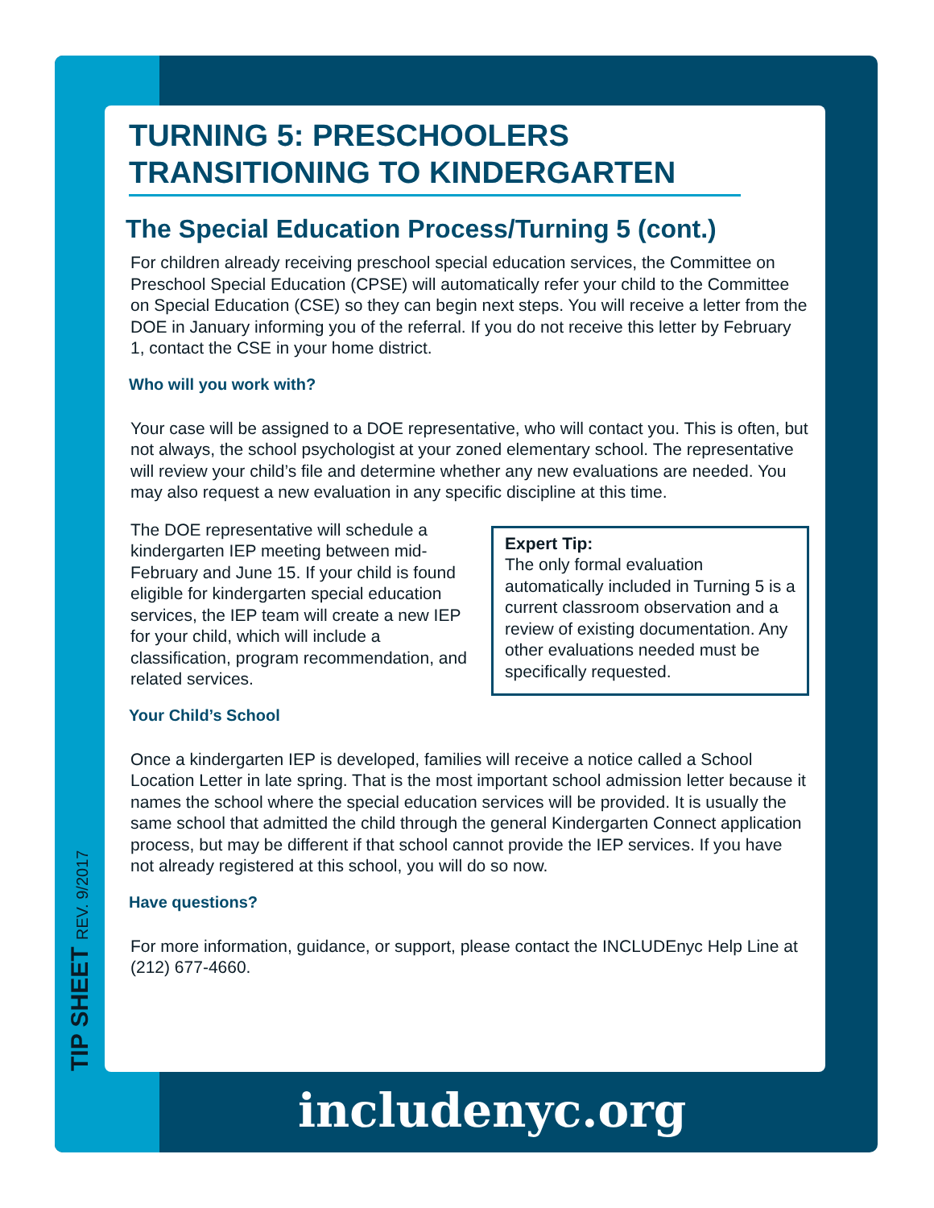TURNING 5: PRESCHOOLERS TRANSITIONING TO KINDERGARTEN
The Special Education Process/Turning 5 (cont.)
For children already receiving preschool special education services, the Committee on Preschool Special Education (CPSE) will automatically refer your child to the Committee on Special Education (CSE) so they can begin next steps. You will receive a letter from the DOE in January informing you of the referral. If you do not receive this letter by February 1, contact the CSE in your home district.
Who will you work with?
Your case will be assigned to a DOE representative, who will contact you. This is often, but not always, the school psychologist at your zoned elementary school. The representative will review your child’s file and determine whether any new evaluations are needed. You may also request a new evaluation in any specific discipline at this time.
Expert Tip:
The only formal evaluation automatically included in Turning 5 is a current classroom observation and a review of existing documentation. Any other evaluations needed must be specifically requested.
The DOE representative will schedule a kindergarten IEP meeting between mid-February and June 15. If your child is found eligible for kindergarten special education services, the IEP team will create a new IEP for your child, which will include a classification, program recommendation, and related services.
Your Child’s School
Once a kindergarten IEP is developed, families will receive a notice called a School Location Letter in late spring. That is the most important school admission letter because it names the school where the special education services will be provided. It is usually the same school that admitted the child through the general Kindergarten Connect application process, but may be different if that school cannot provide the IEP services. If you have not already registered at this school, you will do so now.
Have questions?
For more information, guidance, or support, please contact the INCLUDEnyc Help Line at (212) 677-4660.
TIP SHEET REV. 9/2017 includenyc.org